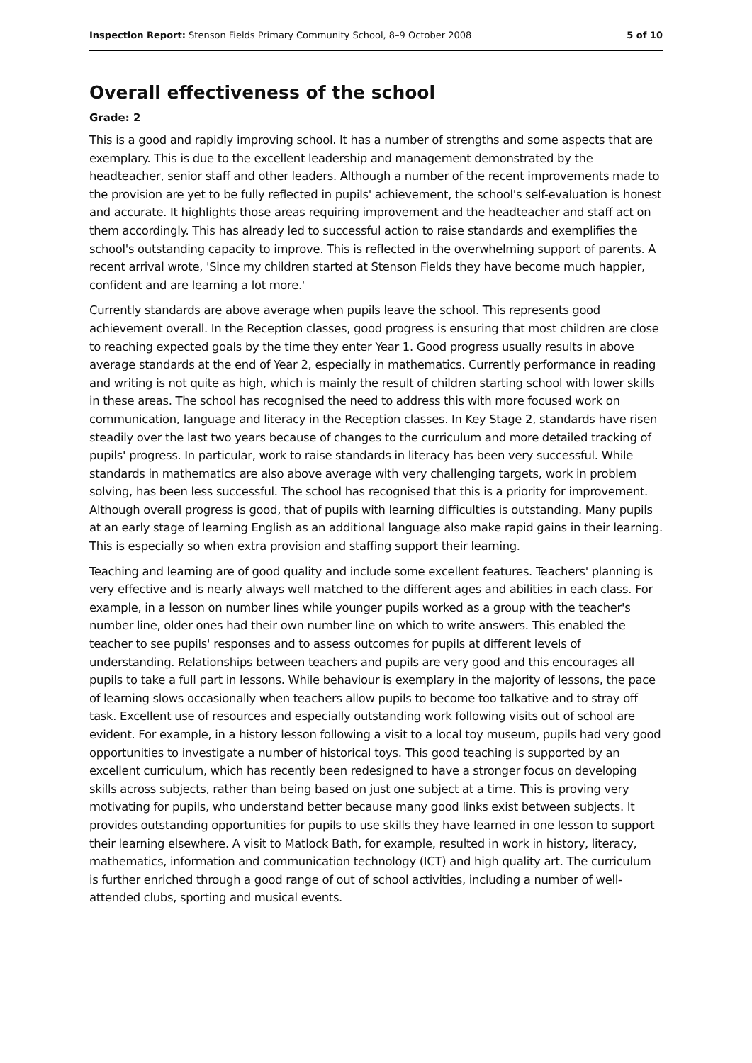Inspection Report: Stenson Fields Primary Community School, 8–9 October 2008 5 of 10
Overall effectiveness of the school
Grade: 2
This is a good and rapidly improving school. It has a number of strengths and some aspects that are exemplary. This is due to the excellent leadership and management demonstrated by the headteacher, senior staff and other leaders. Although a number of the recent improvements made to the provision are yet to be fully reflected in pupils' achievement, the school's self-evaluation is honest and accurate. It highlights those areas requiring improvement and the headteacher and staff act on them accordingly. This has already led to successful action to raise standards and exemplifies the school's outstanding capacity to improve. This is reflected in the overwhelming support of parents. A recent arrival wrote, 'Since my children started at Stenson Fields they have become much happier, confident and are learning a lot more.'
Currently standards are above average when pupils leave the school. This represents good achievement overall. In the Reception classes, good progress is ensuring that most children are close to reaching expected goals by the time they enter Year 1. Good progress usually results in above average standards at the end of Year 2, especially in mathematics. Currently performance in reading and writing is not quite as high, which is mainly the result of children starting school with lower skills in these areas. The school has recognised the need to address this with more focused work on communication, language and literacy in the Reception classes. In Key Stage 2, standards have risen steadily over the last two years because of changes to the curriculum and more detailed tracking of pupils' progress. In particular, work to raise standards in literacy has been very successful. While standards in mathematics are also above average with very challenging targets, work in problem solving, has been less successful. The school has recognised that this is a priority for improvement. Although overall progress is good, that of pupils with learning difficulties is outstanding. Many pupils at an early stage of learning English as an additional language also make rapid gains in their learning. This is especially so when extra provision and staffing support their learning.
Teaching and learning are of good quality and include some excellent features. Teachers' planning is very effective and is nearly always well matched to the different ages and abilities in each class. For example, in a lesson on number lines while younger pupils worked as a group with the teacher's number line, older ones had their own number line on which to write answers. This enabled the teacher to see pupils' responses and to assess outcomes for pupils at different levels of understanding. Relationships between teachers and pupils are very good and this encourages all pupils to take a full part in lessons. While behaviour is exemplary in the majority of lessons, the pace of learning slows occasionally when teachers allow pupils to become too talkative and to stray off task. Excellent use of resources and especially outstanding work following visits out of school are evident. For example, in a history lesson following a visit to a local toy museum, pupils had very good opportunities to investigate a number of historical toys. This good teaching is supported by an excellent curriculum, which has recently been redesigned to have a stronger focus on developing skills across subjects, rather than being based on just one subject at a time. This is proving very motivating for pupils, who understand better because many good links exist between subjects. It provides outstanding opportunities for pupils to use skills they have learned in one lesson to support their learning elsewhere. A visit to Matlock Bath, for example, resulted in work in history, literacy, mathematics, information and communication technology (ICT) and high quality art. The curriculum is further enriched through a good range of out of school activities, including a number of well-attended clubs, sporting and musical events.